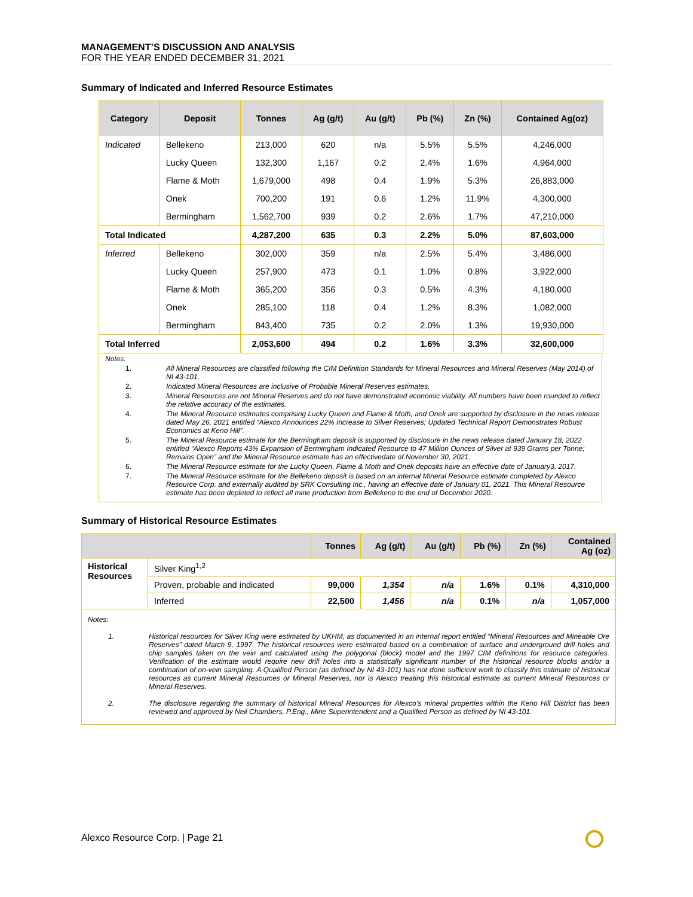MANAGEMENT’S DISCUSSION AND ANALYSIS
FOR THE YEAR ENDED DECEMBER 31, 2021
Summary of Indicated and Inferred Resource Estimates
| Category | Deposit | Tonnes | Ag (g/t) | Au (g/t) | Pb (%) | Zn (%) | Contained Ag(oz) |
| --- | --- | --- | --- | --- | --- | --- | --- |
| Indicated | Bellekeno | 213,000 | 620 | n/a | 5.5% | 5.5% | 4,246,000 |
| | Lucky Queen | 132,300 | 1,167 | 0.2 | 2.4% | 1.6% | 4,964,000 |
| | Flame & Moth | 1,679,000 | 498 | 0.4 | 1.9% | 5.3% | 26,883,000 |
| | Onek | 700,200 | 191 | 0.6 | 1.2% | 11.9% | 4,300,000 |
| | Bermingham | 1,562,700 | 939 | 0.2 | 2.6% | 1.7% | 47,210,000 |
| Total Indicated | | 4,287,200 | 635 | 0.3 | 2.2% | 5.0% | 87,603,000 |
| Inferred | Bellekeno | 302,000 | 359 | n/a | 2.5% | 5.4% | 3,486,000 |
| | Lucky Queen | 257,900 | 473 | 0.1 | 1.0% | 0.8% | 3,922,000 |
| | Flame & Moth | 365,200 | 356 | 0.3 | 0.5% | 4.3% | 4,180,000 |
| | Onek | 285,100 | 118 | 0.4 | 1.2% | 8.3% | 1,082,000 |
| | Bermingham | 843,400 | 735 | 0.2 | 2.0% | 1.3% | 19,930,000 |
| Total Inferred | | 2,053,600 | 494 | 0.2 | 1.6% | 3.3% | 32,600,000 |
Notes:
1. All Mineral Resources are classified following the CIM Definition Standards for Mineral Resources and Mineral Reserves (May 2014) of NI 43-101.
2. Indicated Mineral Resources are inclusive of Probable Mineral Reserves estimates.
3. Mineral Resources are not Mineral Reserves and do not have demonstrated economic viability. All numbers have been rounded to reflect the relative accuracy of the estimates.
4. The Mineral Resource estimates comprising Lucky Queen and Flame & Moth, and Onek are supported by disclosure in the news release dated May 26, 2021 entitled “Alexco Announces 22% Increase to Silver Reserves; Updated Technical Report Demonstrates Robust Economics at Keno Hill”.
5. The Mineral Resource estimate for the Bermingham deposit is supported by disclosure in the news release dated January 18, 2022 entitled “Alexco Reports 43% Expansion of Bermingham Indicated Resource to 47 Million Ounces of Silver at 939 Grams per Tonne; Remains Open” and the Mineral Resource estimate has an effectivedate of November 30, 2021.
6. The Mineral Resource estimate for the Lucky Queen, Flame & Moth and Onek deposits have an effective date of January3, 2017.
7. The Mineral Resource estimate for the Bellekeno deposit is based on an internal Mineral Resource estimate completed by Alexco Resource Corp. and externally audited by SRK Consulting Inc., having an effective date of January 01, 2021. This Mineral Resource estimate has been depleted to reflect all mine production from Bellekeno to the end of December 2020.
Summary of Historical Resource Estimates
| | | Tonnes | Ag (g/t) | Au (g/t) | Pb (%) | Zn (%) | Contained Ag (oz) |
| --- | --- | --- | --- | --- | --- | --- | --- |
| Historical Resources | Silver King<sup>1,2</sup> | | | | | | |
| | Proven, probable and indicated | 99,000 | 1,354 | n/a | 1.6% | 0.1% | 4,310,000 |
| | Inferred | 22,500 | 1,456 | n/a | 0.1% | n/a | 1,057,000 |
Notes:
1. Historical resources for Silver King were estimated by UKHM, as documented in an internal report entitled “Mineral Resources and Mineable Ore Reserves” dated March 9, 1997. The historical resources were estimated based on a combination of surface and underground drill holes and chip samples taken on the vein and calculated using the polygonal (block) model and the 1997 CIM definitions for resource categories. Verification of the estimate would require new drill holes into a statistically significant number of the historical resource blocks and/or a combination of on-vein sampling. A Qualified Person (as defined by NI 43-101) has not done sufficient work to classify this estimate of historical resources as current Mineral Resources or Mineral Reserves, nor is Alexco treating this historical estimate as current Mineral Resources or Mineral Reserves.
2. The disclosure regarding the summary of historical Mineral Resources for Alexco’s mineral properties within the Keno Hill District has been reviewed and approved by Neil Chambers, P.Eng., Mine Superintendent and a Qualified Person as defined by NI 43-101.
Alexco Resource Corp. | Page 21